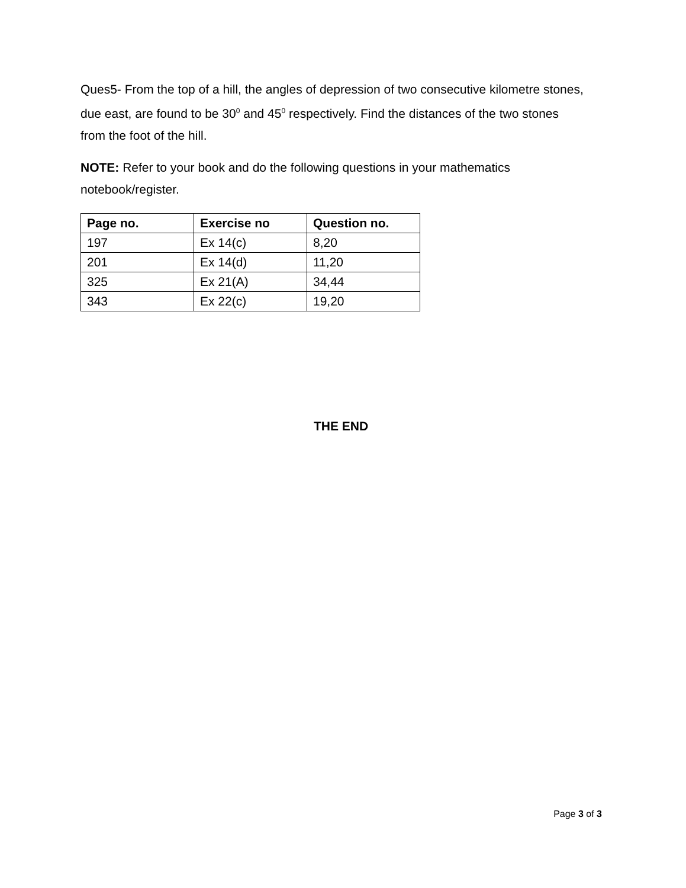Ques5- From the top of a hill, the angles of depression of two consecutive kilometre stones, due east, are found to be 30<sup>0</sup> and 45<sup>0</sup> respectively. Find the distances of the two stones from the foot of the hill.
NOTE: Refer to your book and do the following questions in your mathematics notebook/register.
| Page no. | Exercise no | Question no. |
| --- | --- | --- |
| 197 | Ex 14(c) | 8,20 |
| 201 | Ex 14(d) | 11,20 |
| 325 | Ex 21(A) | 34,44 |
| 343 | Ex 22(c) | 19,20 |
THE END
Page 3 of 3